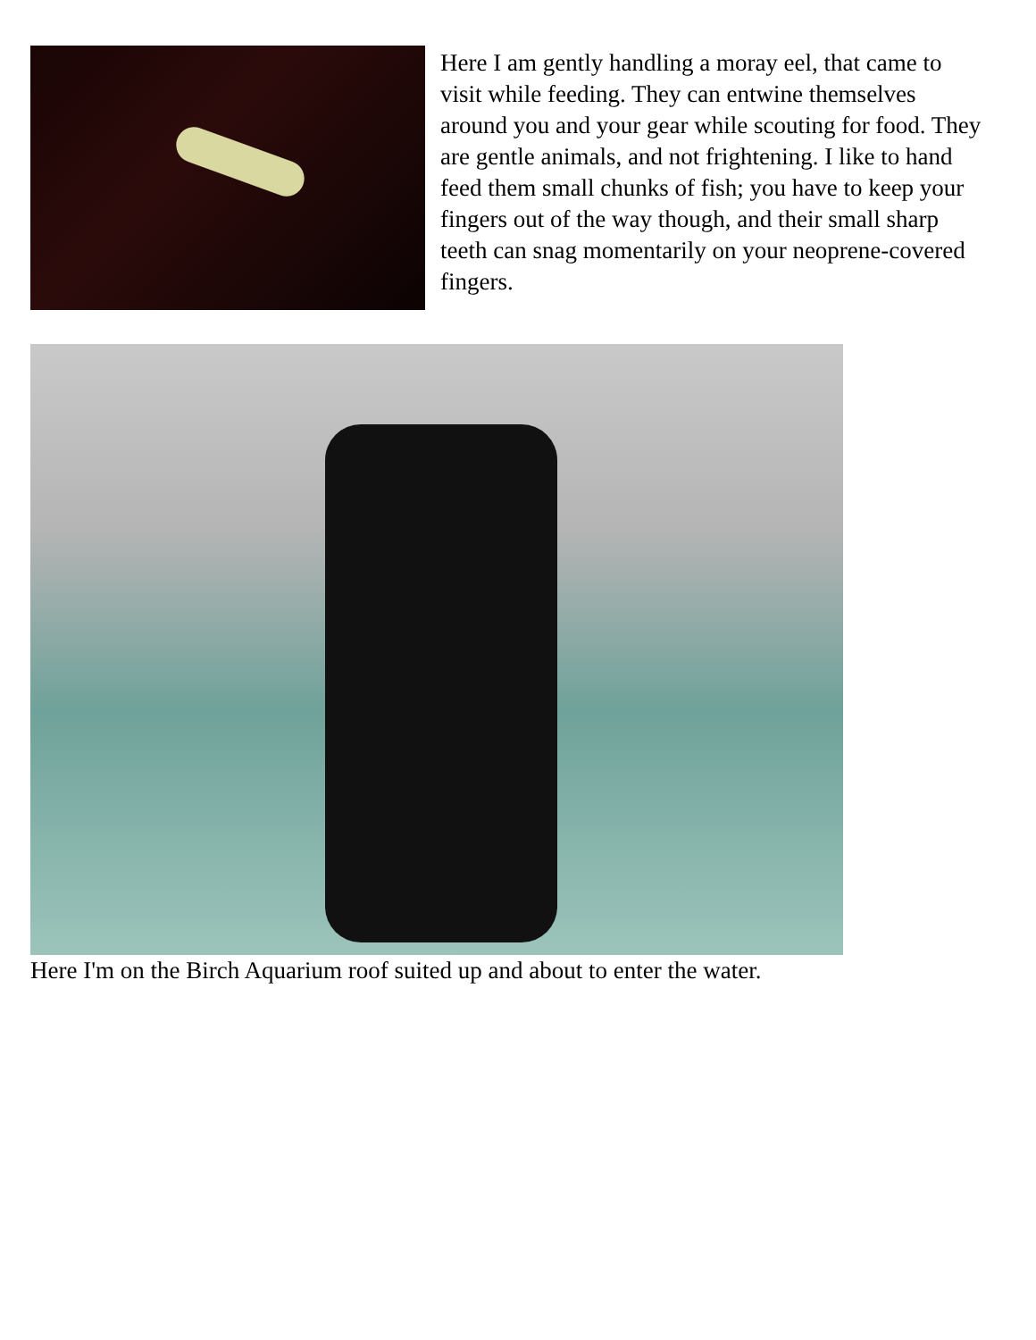Here I am gently handling a moray eel, that came to visit while feeding. They can entwine themselves around you and your gear while scouting for food. They are gentle animals, and not frightening. I like to hand feed them small chunks of fish; you have to keep your fingers out of the way though, and their small sharp teeth can snag momentarily on your neoprene-covered fingers.
Here I'm on the Birch Aquarium roof suited up and about to enter the water.